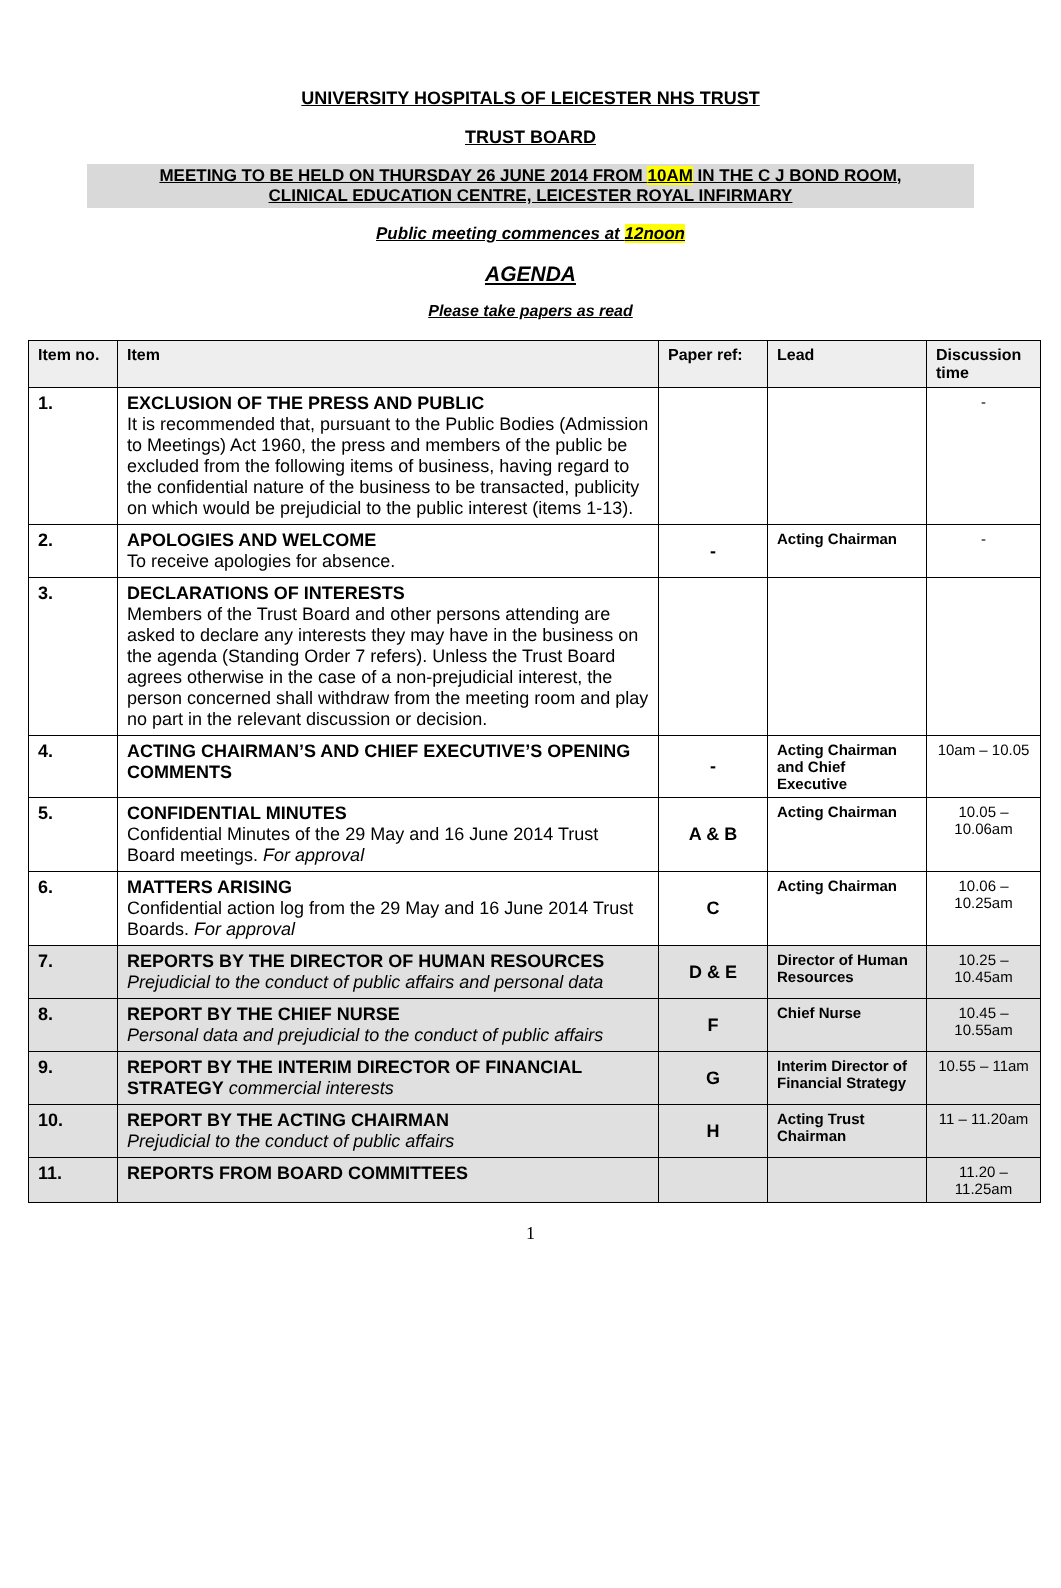UNIVERSITY HOSPITALS OF LEICESTER NHS TRUST
TRUST BOARD
MEETING TO BE HELD ON THURSDAY 26 JUNE 2014 FROM 10AM IN THE C J BOND ROOM,
CLINICAL EDUCATION CENTRE, LEICESTER ROYAL INFIRMARY
Public meeting commences at 12noon
AGENDA
Please take papers as read
| Item no. | Item | Paper ref: | Lead | Discussion time |
| --- | --- | --- | --- | --- |
| 1. | EXCLUSION OF THE PRESS AND PUBLIC It is recommended that, pursuant to the Public Bodies (Admission to Meetings) Act 1960, the press and members of the public be excluded from the following items of business, having regard to the confidential nature of the business to be transacted, publicity on which would be prejudicial to the public interest (items 1-13). | | | - |
| 2. | APOLOGIES AND WELCOME To receive apologies for absence. | - | Acting Chairman | - |
| 3. | DECLARATIONS OF INTERESTS Members of the Trust Board and other persons attending are asked to declare any interests they may have in the business on the agenda (Standing Order 7 refers). Unless the Trust Board agrees otherwise in the case of a non-prejudicial interest, the person concerned shall withdraw from the meeting room and play no part in the relevant discussion or decision. | | | |
| 4. | ACTING CHAIRMAN’S AND CHIEF EXECUTIVE’S OPENING COMMENTS | - | Acting Chairman and Chief Executive | 10am – 10.05 |
| 5. | CONFIDENTIAL MINUTES Confidential Minutes of the 29 May and 16 June 2014 Trust Board meetings. For approval | A & B | Acting Chairman | 10.05 – 10.06am |
| 6. | MATTERS ARISING Confidential action log from the 29 May and 16 June 2014 Trust Boards. For approval | C | Acting Chairman | 10.06 – 10.25am |
| 7. | REPORTS BY THE DIRECTOR OF HUMAN RESOURCES Prejudicial to the conduct of public affairs and personal data | D & E | Director of Human Resources | 10.25 – 10.45am |
| 8. | REPORT BY THE CHIEF NURSE Personal data and prejudicial to the conduct of public affairs | F | Chief Nurse | 10.45 – 10.55am |
| 9. | REPORT BY THE INTERIM DIRECTOR OF FINANCIAL STRATEGY commercial interests | G | Interim Director of Financial Strategy | 10.55 – 11am |
| 10. | REPORT BY THE ACTING CHAIRMAN Prejudicial to the conduct of public affairs | H | Acting Trust Chairman | 11 – 11.20am |
| 11. | REPORTS FROM BOARD COMMITTEES | | | 11.20 – 11.25am |
1